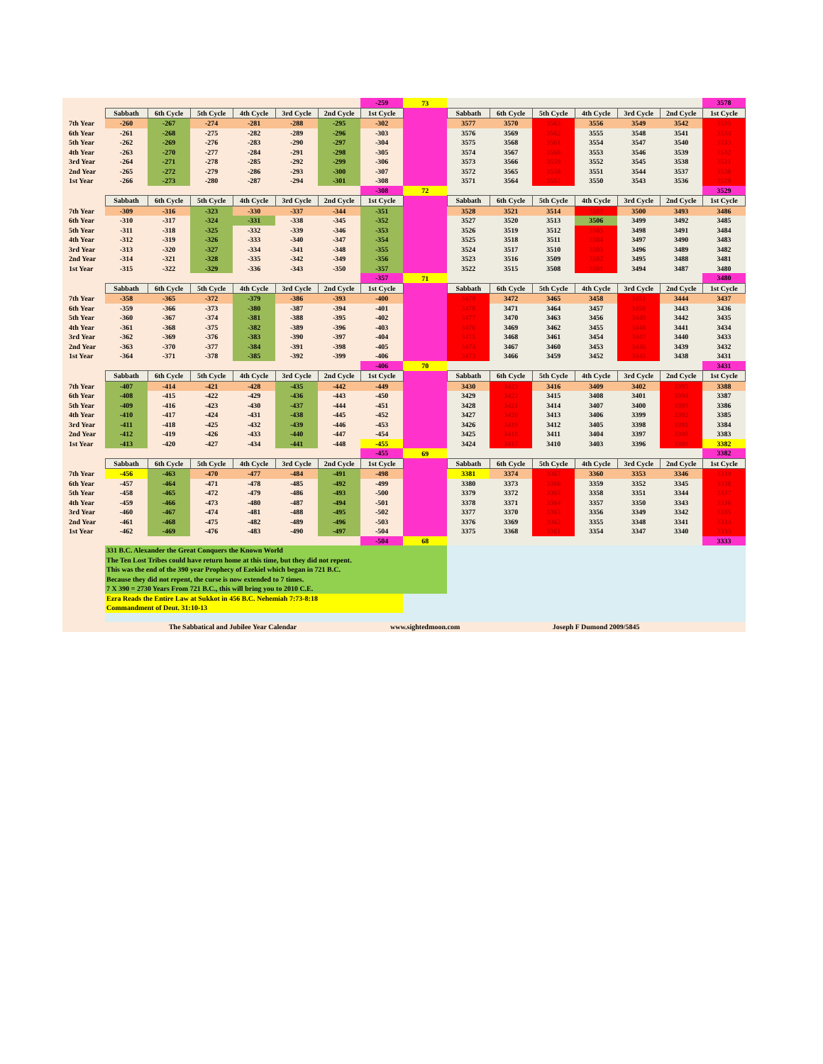| | | | | | | | -259 | 73 | | | | | | | 3578 |
| | Sabbath | 6th Cycle | 5th Cycle | 4th Cycle | 3rd Cycle | 2nd Cycle | 1st Cycle | | Sabbath | 6th Cycle | 5th Cycle | 4th Cycle | 3rd Cycle | 2nd Cycle | 1st Cycle |
| 7th Year | -260 | -267 | -274 | -281 | -288 | -295 | -302 | | 3577 | 3570 | 3563 | 3556 | 3549 | 3542 | 3535 |
| 6th Year | -261 | -268 | -275 | -282 | -289 | -296 | -303 | | 3576 | 3569 | 3562 | 3555 | 3548 | 3541 | 3534 |
| 5th Year | -262 | -269 | -276 | -283 | -290 | -297 | -304 | | 3575 | 3568 | 3561 | 3554 | 3547 | 3540 | 3533 |
| 4th Year | -263 | -270 | -277 | -284 | -291 | -298 | -305 | | 3574 | 3567 | 3560 | 3553 | 3546 | 3539 | 3532 |
| 3rd Year | -264 | -271 | -278 | -285 | -292 | -299 | -306 | | 3573 | 3566 | 3559 | 3552 | 3545 | 3538 | 3531 |
| 2nd Year | -265 | -272 | -279 | -286 | -293 | -300 | -307 | | 3572 | 3565 | 3558 | 3551 | 3544 | 3537 | 3530 |
| 1st Year | -266 | -273 | -280 | -287 | -294 | -301 | -308 | | 3571 | 3564 | 3557 | 3550 | 3543 | 3536 | 3529 |
| | | | | | | | -308 | 72 | | | | | | | 3529 |
| | Sabbath | 6th Cycle | 5th Cycle | 4th Cycle | 3rd Cycle | 2nd Cycle | 1st Cycle | | Sabbath | 6th Cycle | 5th Cycle | 4th Cycle | 3rd Cycle | 2nd Cycle | 1st Cycle |
| 7th Year | -309 | -316 | -323 | -330 | -337 | -344 | -351 | | 3528 | 3521 | 3514 | 3507 | 3500 | 3493 | 3486 |
| 6th Year | -310 | -317 | -324 | -331 | -338 | -345 | -352 | | 3527 | 3520 | 3513 | 3506 | 3499 | 3492 | 3485 |
| 5th Year | -311 | -318 | -325 | -332 | -339 | -346 | -353 | | 3526 | 3519 | 3512 | 3505 | 3498 | 3491 | 3484 |
| 4th Year | -312 | -319 | -326 | -333 | -340 | -347 | -354 | | 3525 | 3518 | 3511 | 3504 | 3497 | 3490 | 3483 |
| 3rd Year | -313 | -320 | -327 | -334 | -341 | -348 | -355 | | 3524 | 3517 | 3510 | 3503 | 3496 | 3489 | 3482 |
| 2nd Year | -314 | -321 | -328 | -335 | -342 | -349 | -356 | | 3523 | 3516 | 3509 | 3502 | 3495 | 3488 | 3481 |
| 1st Year | -315 | -322 | -329 | -336 | -343 | -350 | -357 | | 3522 | 3515 | 3508 | 3501 | 3494 | 3487 | 3480 |
| | | | | | | | -357 | 71 | | | | | | | 3480 |
| | Sabbath | 6th Cycle | 5th Cycle | 4th Cycle | 3rd Cycle | 2nd Cycle | 1st Cycle | | Sabbath | 6th Cycle | 5th Cycle | 4th Cycle | 3rd Cycle | 2nd Cycle | 1st Cycle |
| 7th Year | -358 | -365 | -372 | -379 | -386 | -393 | -400 | | 3479 | 3472 | 3465 | 3458 | 3451 | 3444 | 3437 |
| 6th Year | -359 | -366 | -373 | -380 | -387 | -394 | -401 | | 3478 | 3471 | 3464 | 3457 | 3450 | 3443 | 3436 |
| 5th Year | -360 | -367 | -374 | -381 | -388 | -395 | -402 | | 3477 | 3470 | 3463 | 3456 | 3449 | 3442 | 3435 |
| 4th Year | -361 | -368 | -375 | -382 | -389 | -396 | -403 | | 3476 | 3469 | 3462 | 3455 | 3448 | 3441 | 3434 |
| 3rd Year | -362 | -369 | -376 | -383 | -390 | -397 | -404 | | 3475 | 3468 | 3461 | 3454 | 3447 | 3440 | 3433 |
| 2nd Year | -363 | -370 | -377 | -384 | -391 | -398 | -405 | | 3474 | 3467 | 3460 | 3453 | 3446 | 3439 | 3432 |
| 1st Year | -364 | -371 | -378 | -385 | -392 | -399 | -406 | | 3473 | 3466 | 3459 | 3452 | 3445 | 3438 | 3431 |
| | | | | | | | -406 | 70 | | | | | | | 3431 |
| | Sabbath | 6th Cycle | 5th Cycle | 4th Cycle | 3rd Cycle | 2nd Cycle | 1st Cycle | | Sabbath | 6th Cycle | 5th Cycle | 4th Cycle | 3rd Cycle | 2nd Cycle | 1st Cycle |
| 7th Year | -407 | -414 | -421 | -428 | -435 | -442 | -449 | | 3430 | 3423 | 3416 | 3409 | 3402 | 3395 | 3388 |
| 6th Year | -408 | -415 | -422 | -429 | -436 | -443 | -450 | | 3429 | 3422 | 3415 | 3408 | 3401 | 3394 | 3387 |
| 5th Year | -409 | -416 | -423 | -430 | -437 | -444 | -451 | | 3428 | 3421 | 3414 | 3407 | 3400 | 3393 | 3386 |
| 4th Year | -410 | -417 | -424 | -431 | -438 | -445 | -452 | | 3427 | 3420 | 3413 | 3406 | 3399 | 3392 | 3385 |
| 3rd Year | -411 | -418 | -425 | -432 | -439 | -446 | -453 | | 3426 | 3419 | 3412 | 3405 | 3398 | 3391 | 3384 |
| 2nd Year | -412 | -419 | -426 | -433 | -440 | -447 | -454 | | 3425 | 3418 | 3411 | 3404 | 3397 | 3390 | 3383 |
| 1st Year | -413 | -420 | -427 | -434 | -441 | -448 | -455 | | 3424 | 3417 | 3410 | 3403 | 3396 | 3389 | 3382 |
| | | | | | | | -455 | 69 | | | | | | | 3382 |
| | Sabbath | 6th Cycle | 5th Cycle | 4th Cycle | 3rd Cycle | 2nd Cycle | 1st Cycle | | Sabbath | 6th Cycle | 5th Cycle | 4th Cycle | 3rd Cycle | 2nd Cycle | 1st Cycle |
| 7th Year | -456 | -463 | -470 | -477 | -484 | -491 | -498 | | 3381 | 3374 | 3367 | 3360 | 3353 | 3346 | 3339 |
| 6th Year | -457 | -464 | -471 | -478 | -485 | -492 | -499 | | 3380 | 3373 | 3366 | 3359 | 3352 | 3345 | 3338 |
| 5th Year | -458 | -465 | -472 | -479 | -486 | -493 | -500 | | 3379 | 3372 | 3365 | 3358 | 3351 | 3344 | 3337 |
| 4th Year | -459 | -466 | -473 | -480 | -487 | -494 | -501 | | 3378 | 3371 | 3364 | 3357 | 3350 | 3343 | 3336 |
| 3rd Year | -460 | -467 | -474 | -481 | -488 | -495 | -502 | | 3377 | 3370 | 3363 | 3356 | 3349 | 3342 | 3335 |
| 2nd Year | -461 | -468 | -475 | -482 | -489 | -496 | -503 | | 3376 | 3369 | 3362 | 3355 | 3348 | 3341 | 3334 |
| 1st Year | -462 | -469 | -476 | -483 | -490 | -497 | -504 | | 3375 | 3368 | 3361 | 3354 | 3347 | 3340 | 3333 |
| | | | | | | | -504 | 68 | | | | | | | 3333 |
| | 331 B.C. Alexander the Great Conquers the Known World | | | | | | | | | | | | | | |
| | The Ten Lost Tribes could have return home at this time, but they did not repent. | | | | | | | | | | | | | | |
| | This was the end of the 390 year Prophecy of Ezekiel which began in 721 B.C. | | | | | | | | | | | | | | |
| | Because they did not repent, the curse is now extended to 7 times. | | | | | | | | | | | | | | |
| | 7 X 390 = 2730 Years From 721 B.C., this will bring you to 2010 C.E. | | | | | | | | | | | | | | |
| | Ezra Reads the Entire Law at Sukkot in 456 B.C. Nehemiah 7:73-8:18 | | | | | | | | | | | | | | |
| | Commandment of Deut. 31:10-13 | | | | | | | | | | | | | | |
| | The Sabbatical and Jubilee Year Calendar | | | | | | www.sightedmoon.com | | | Joseph F Dumond 2009/5845 | | | | | |